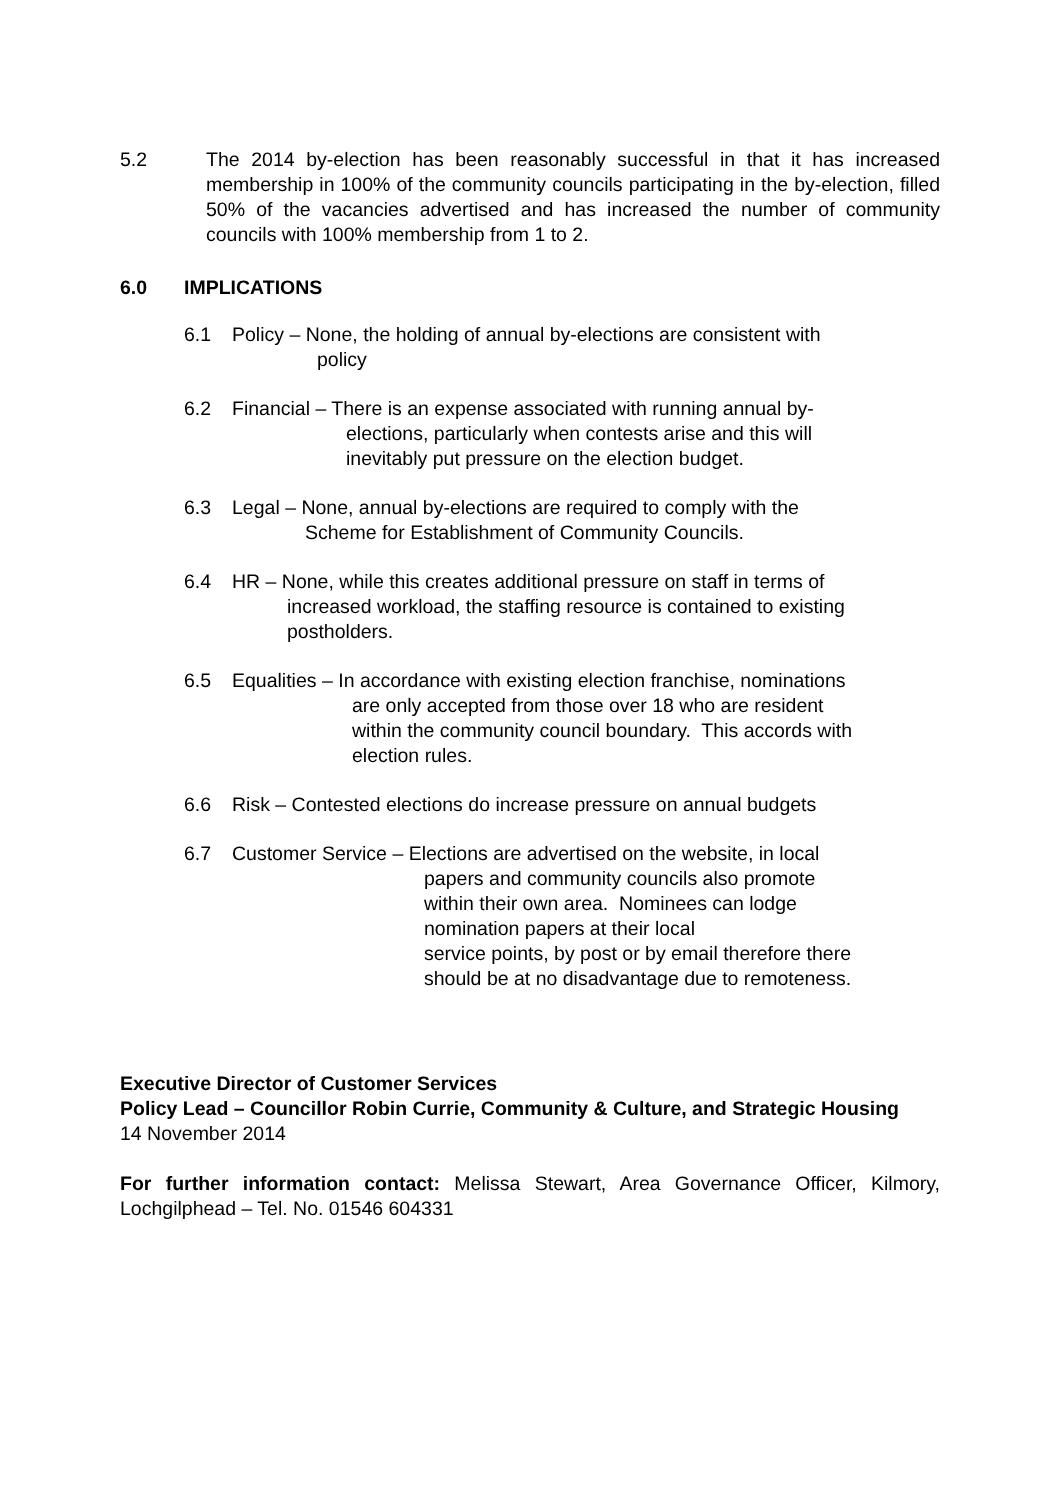5.2 The 2014 by-election has been reasonably successful in that it has increased membership in 100% of the community councils participating in the by-election, filled 50% of the vacancies advertised and has increased the number of community councils with 100% membership from 1 to 2.
6.0 IMPLICATIONS
6.1 Policy – None, the holding of annual by-elections are consistent with
policy
6.2 Financial – There is an expense associated with running annual by-
elections, particularly when contests arise and this will
inevitably put pressure on the election budget.
6.3 Legal – None, annual by-elections are required to comply with the
Scheme for Establishment of Community Councils.
6.4 HR – None, while this creates additional pressure on staff in terms of
increased workload, the staffing resource is contained to existing
postholders.
6.5 Equalities – In accordance with existing election franchise, nominations
are only accepted from those over 18 who are resident
within the community council boundary. This accords with
election rules.
6.6 Risk – Contested elections do increase pressure on annual budgets
6.7 Customer Service – Elections are advertised on the website, in local
papers and community councils also promote
within their own area. Nominees can lodge
nomination papers at their local
service points, by post or by email therefore there
should be at no disadvantage due to remoteness.
Executive Director of Customer Services
Policy Lead – Councillor Robin Currie, Community & Culture, and Strategic Housing
14 November 2014
For further information contact: Melissa Stewart, Area Governance Officer, Kilmory, Lochgilphead – Tel. No. 01546 604331